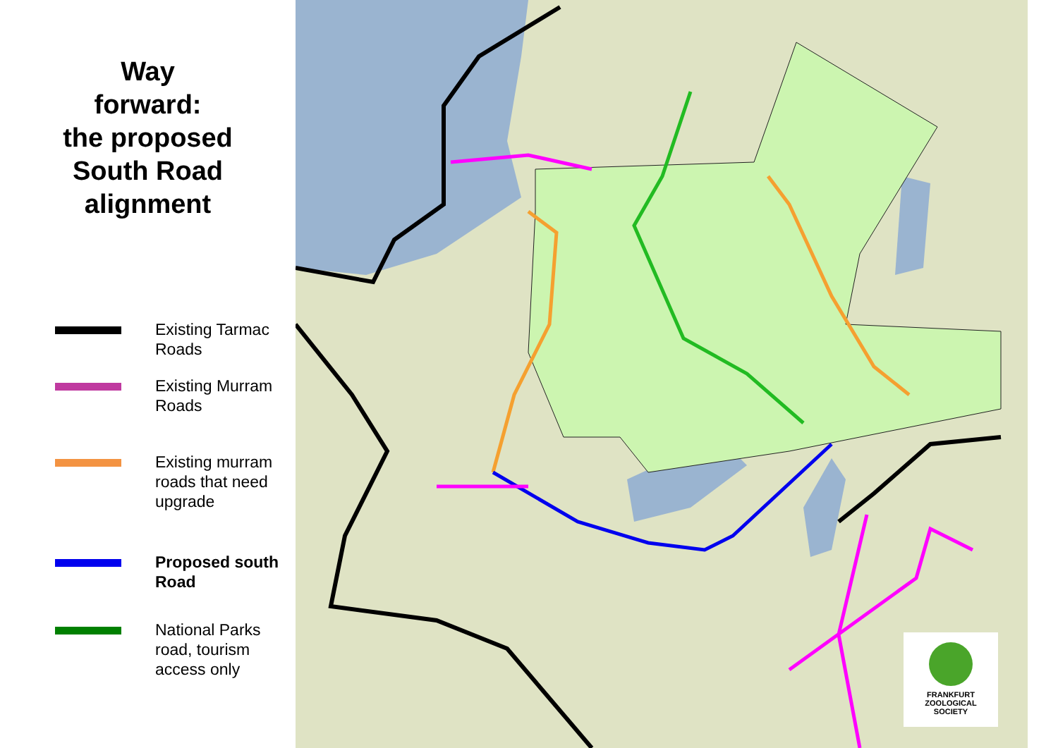Way
forward:
the proposed
South Road
alignment
Existing Tarmac
Roads
Existing Murram
Roads
Existing murram
roads that need
upgrade
Proposed south
Road
National Parks
road, tourism
access only
FRANKFURT
ZOOLOGICAL
SOCIETY